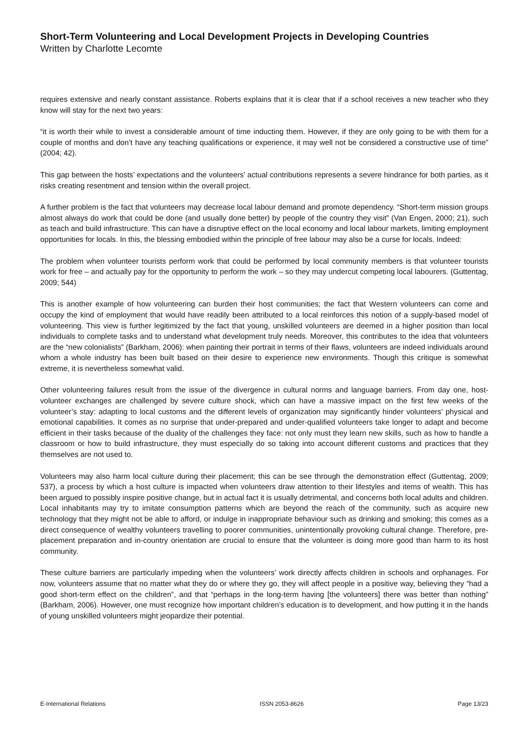Short-Term Volunteering and Local Development Projects in Developing Countries
Written by Charlotte Lecomte
requires extensive and nearly constant assistance. Roberts explains that it is clear that if a school receives a new teacher who they know will stay for the next two years:
“it is worth their while to invest a considerable amount of time inducting them. However, if they are only going to be with them for a couple of months and don’t have any teaching qualifications or experience, it may well not be considered a constructive use of time” (2004; 42).
This gap between the hosts’ expectations and the volunteers’ actual contributions represents a severe hindrance for both parties, as it risks creating resentment and tension within the overall project.
A further problem is the fact that volunteers may decrease local labour demand and promote dependency. “Short-term mission groups almost always do work that could be done (and usually done better) by people of the country they visit” (Van Engen, 2000; 21), such as teach and build infrastructure. This can have a disruptive effect on the local economy and local labour markets, limiting employment opportunities for locals. In this, the blessing embodied within the principle of free labour may also be a curse for locals. Indeed:
The problem when volunteer tourists perform work that could be performed by local community members is that volunteer tourists work for free – and actually pay for the opportunity to perform the work – so they may undercut competing local labourers. (Guttentag, 2009; 544)
This is another example of how volunteering can burden their host communities; the fact that Western volunteers can come and occupy the kind of employment that would have readily been attributed to a local reinforces this notion of a supply-based model of volunteering. This view is further legitimized by the fact that young, unskilled volunteers are deemed in a higher position than local individuals to complete tasks and to understand what development truly needs. Moreover, this contributes to the idea that volunteers are the “new colonialists” (Barkham, 2006): when painting their portrait in terms of their flaws, volunteers are indeed individuals around whom a whole industry has been built based on their desire to experience new environments. Though this critique is somewhat extreme, it is nevertheless somewhat valid.
Other volunteering failures result from the issue of the divergence in cultural norms and language barriers. From day one, host-volunteer exchanges are challenged by severe culture shock, which can have a massive impact on the first few weeks of the volunteer’s stay: adapting to local customs and the different levels of organization may significantly hinder volunteers’ physical and emotional capabilities. It comes as no surprise that under-prepared and under-qualified volunteers take longer to adapt and become efficient in their tasks because of the duality of the challenges they face: not only must they learn new skills, such as how to handle a classroom or how to build infrastructure, they must especially do so taking into account different customs and practices that they themselves are not used to.
Volunteers may also harm local culture during their placement; this can be see through the demonstration effect (Guttentag, 2009; 537), a process by which a host culture is impacted when volunteers draw attention to their lifestyles and items of wealth. This has been argued to possibly inspire positive change, but in actual fact it is usually detrimental, and concerns both local adults and children. Local inhabitants may try to imitate consumption patterns which are beyond the reach of the community, such as acquire new technology that they might not be able to afford, or indulge in inappropriate behaviour such as drinking and smoking; this comes as a direct consequence of wealthy volunteers travelling to poorer communities, unintentionally provoking cultural change. Therefore, pre-placement preparation and in-country orientation are crucial to ensure that the volunteer is doing more good than harm to its host community.
These culture barriers are particularly impeding when the volunteers’ work directly affects children in schools and orphanages. For now, volunteers assume that no matter what they do or where they go, they will affect people in a positive way, believing they “had a good short-term effect on the children”, and that “perhaps in the long-term having [the volunteers] there was better than nothing” (Barkham, 2006). However, one must recognize how important children’s education is to development, and how putting it in the hands of young unskilled volunteers might jeopardize their potential.
E-International Relations ISSN 2053-8626 Page 13/23